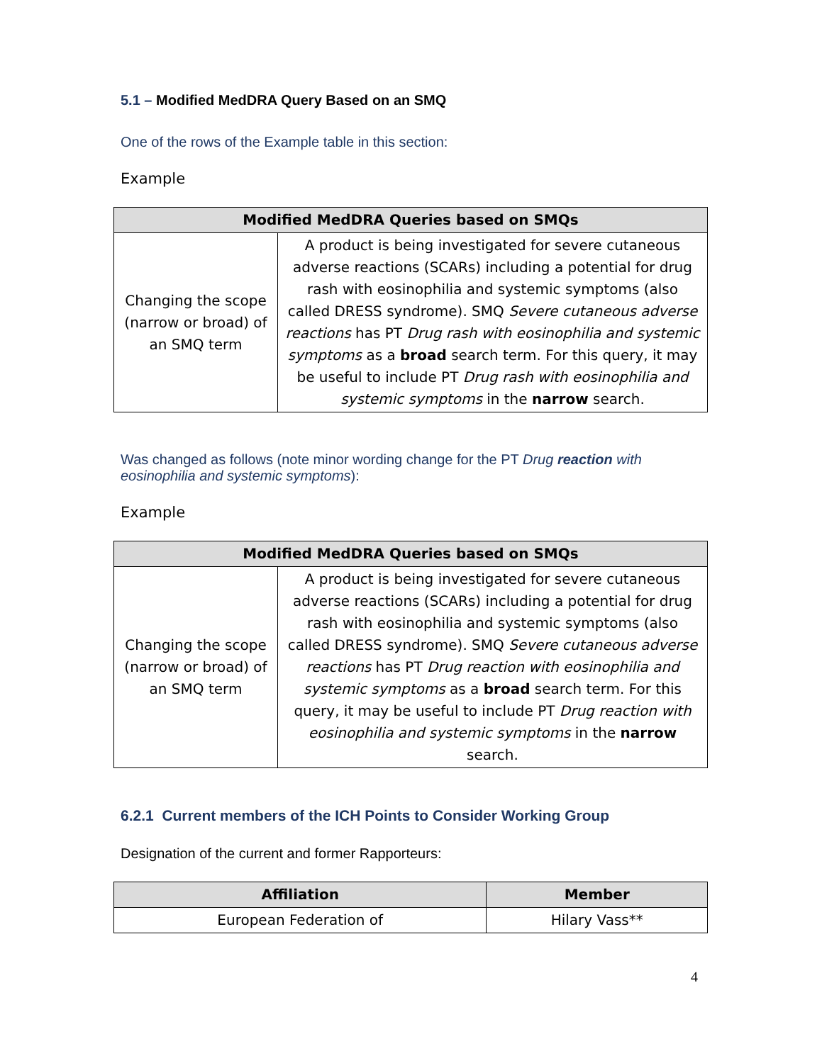5.1 – Modified MedDRA Query Based on an SMQ
One of the rows of the Example table in this section:
Example
| Modified MedDRA Queries based on SMQs | |
| --- | --- |
| Changing the scope (narrow or broad) of an SMQ term | A product is being investigated for severe cutaneous adverse reactions (SCARs) including a potential for drug rash with eosinophilia and systemic symptoms (also called DRESS syndrome). SMQ Severe cutaneous adverse reactions has PT Drug rash with eosinophilia and systemic symptoms as a broad search term. For this query, it may be useful to include PT Drug rash with eosinophilia and systemic symptoms in the narrow search. |
Was changed as follows (note minor wording change for the PT Drug reaction with eosinophilia and systemic symptoms):
Example
| Modified MedDRA Queries based on SMQs | |
| --- | --- |
| Changing the scope (narrow or broad) of an SMQ term | A product is being investigated for severe cutaneous adverse reactions (SCARs) including a potential for drug rash with eosinophilia and systemic symptoms (also called DRESS syndrome). SMQ Severe cutaneous adverse reactions has PT Drug reaction with eosinophilia and systemic symptoms as a broad search term. For this query, it may be useful to include PT Drug reaction with eosinophilia and systemic symptoms in the narrow search. |
6.2.1 Current members of the ICH Points to Consider Working Group
Designation of the current and former Rapporteurs:
| Affiliation | Member |
| --- | --- |
| European Federation of | Hilary Vass** |
4